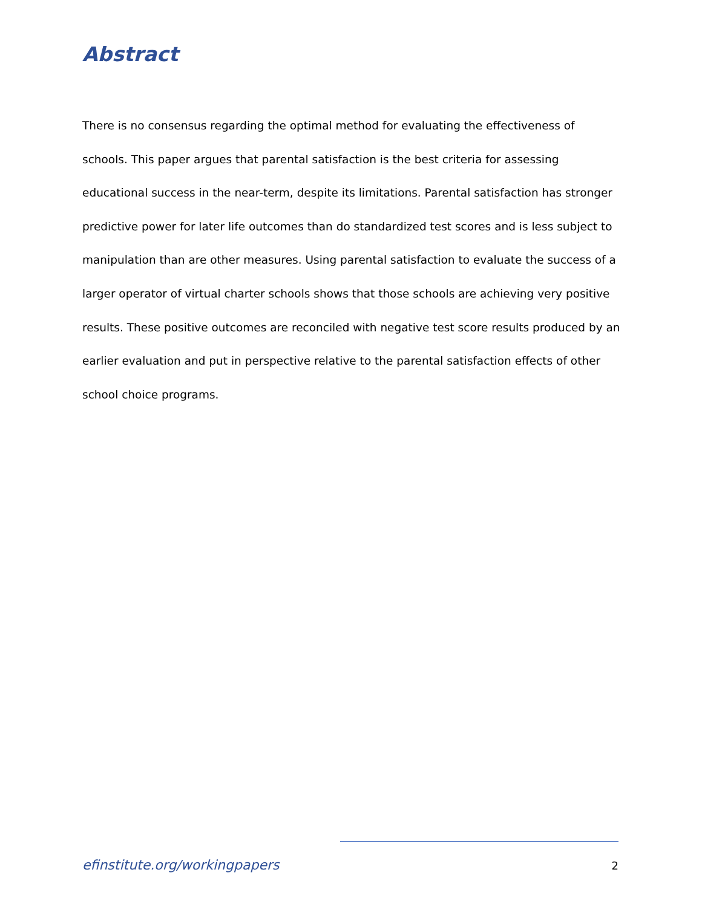Abstract
There is no consensus regarding the optimal method for evaluating the effectiveness of schools. This paper argues that parental satisfaction is the best criteria for assessing educational success in the near-term, despite its limitations. Parental satisfaction has stronger predictive power for later life outcomes than do standardized test scores and is less subject to manipulation than are other measures. Using parental satisfaction to evaluate the success of a larger operator of virtual charter schools shows that those schools are achieving very positive results. These positive outcomes are reconciled with negative test score results produced by an earlier evaluation and put in perspective relative to the parental satisfaction effects of other school choice programs.
efinstitute.org/workingpapers 2